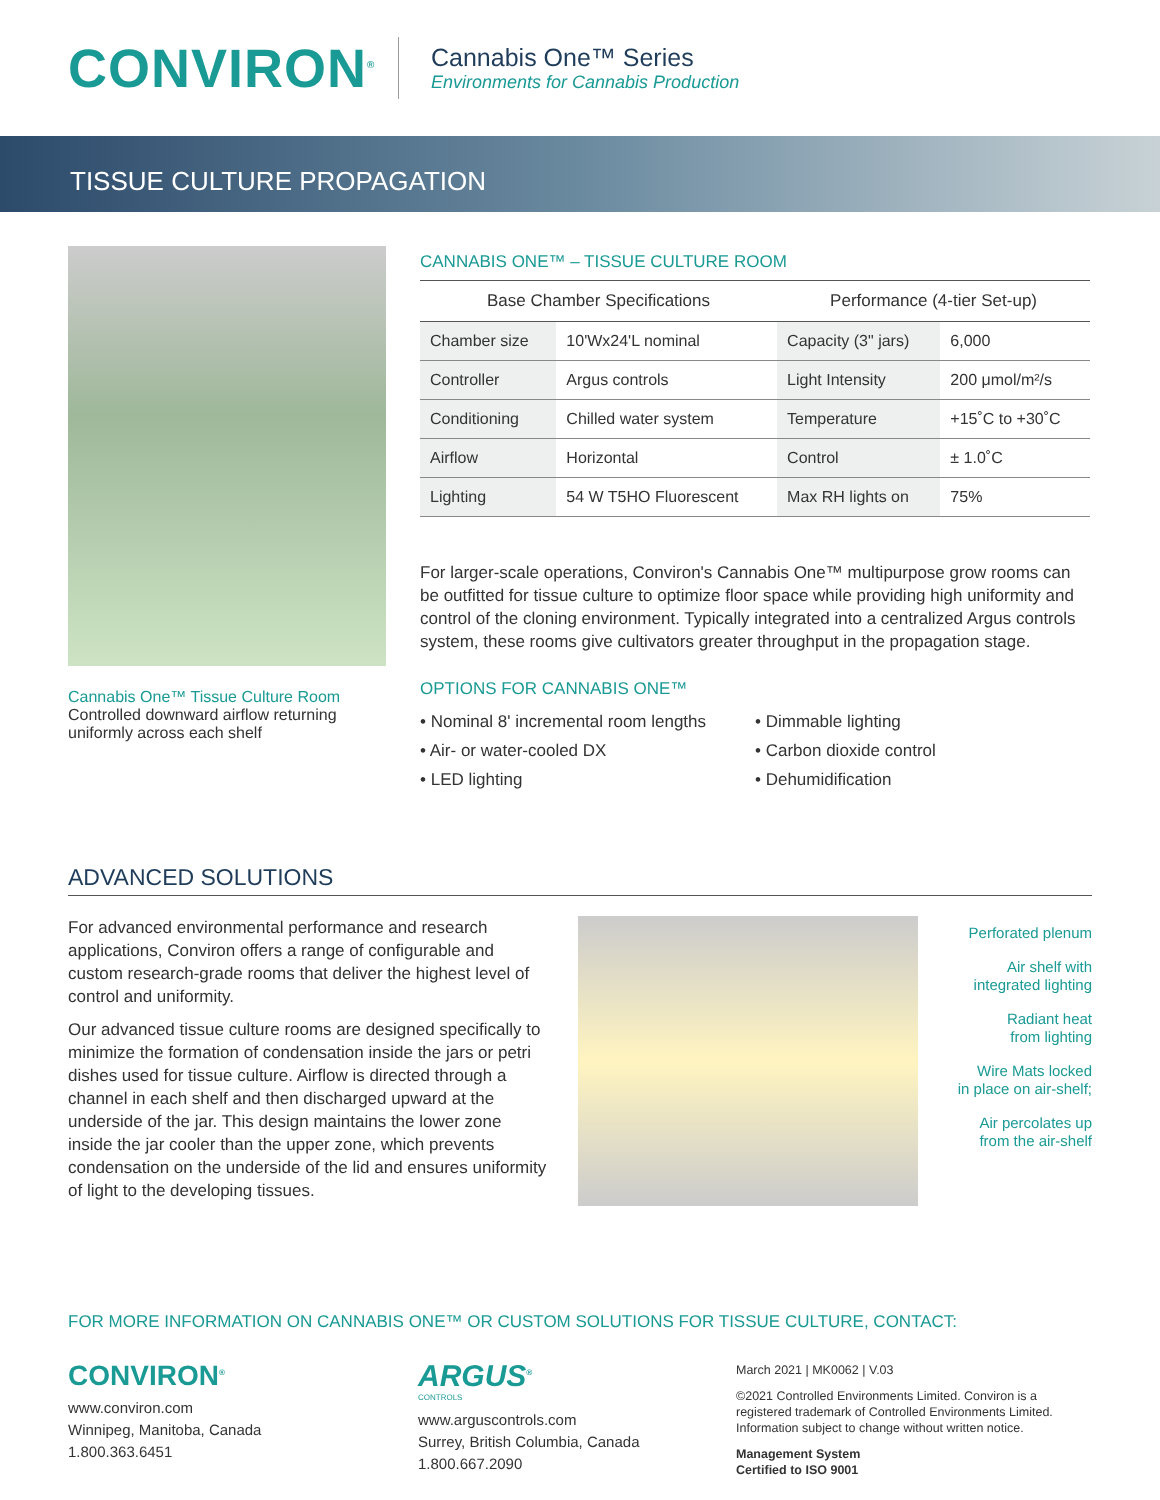CONVIRON<sup>®</sup>
Cannabis One™ Series
Environments for Cannabis Production
TISSUE CULTURE PROPAGATION
Cannabis One™ Tissue Culture Room
Controlled downward airflow returning
uniformly across each shelf
CANNABIS ONE™ – TISSUE CULTURE ROOM
| Base Chamber Specifications | | Performance (4-tier Set-up) | |
| --- | --- | --- | --- |
| Chamber size | 10'Wx24'L nominal | Capacity (3" jars) | 6,000 |
| Controller | Argus controls | Light Intensity | 200 μmol/m²/s |
| Conditioning | Chilled water system | Temperature | +15˚C to +30˚C |
| Airflow | Horizontal | Control | ± 1.0˚C |
| Lighting | 54 W T5HO Fluorescent | Max RH lights on | 75% |
For larger-scale operations, Conviron's Cannabis One™ multipurpose grow rooms can be outfitted for tissue culture to optimize floor space while providing high uniformity and control of the cloning environment. Typically integrated into a centralized Argus controls system, these rooms give cultivators greater throughput in the propagation stage.
OPTIONS FOR CANNABIS ONE™
• Nominal 8' incremental room lengths
• Air- or water-cooled DX
• LED lighting
• Dimmable lighting
• Carbon dioxide control
• Dehumidification
ADVANCED SOLUTIONS
For advanced environmental performance and research applications, Conviron offers a range of configurable and custom research-grade rooms that deliver the highest level of control and uniformity.
Our advanced tissue culture rooms are designed specifically to minimize the formation of condensation inside the jars or petri dishes used for tissue culture. Airflow is directed through a channel in each shelf and then discharged upward at the underside of the jar. This design maintains the lower zone inside the jar cooler than the upper zone, which prevents condensation on the underside of the lid and ensures uniformity of light to the developing tissues.
Perforated plenum
Air shelf with
integrated lighting
Radiant heat
from lighting
Wire Mats locked
in place on air-shelf;
Air percolates up
from the air-shelf
FOR MORE INFORMATION ON CANNABIS ONE™ OR CUSTOM SOLUTIONS FOR TISSUE CULTURE, CONTACT:
CONVIRON<sup>®</sup>
www.conviron.com
Winnipeg, Manitoba, Canada
1.800.363.6451
ARGUS<sup>®</sup>
CONTROLS
www.arguscontrols.com
Surrey, British Columbia, Canada
1.800.667.2090
March 2021 | MK0062 | V.03
©2021 Controlled Environments Limited. Conviron is a registered trademark of Controlled Environments Limited. Information subject to change without written notice.
Management System
Certified to ISO 9001